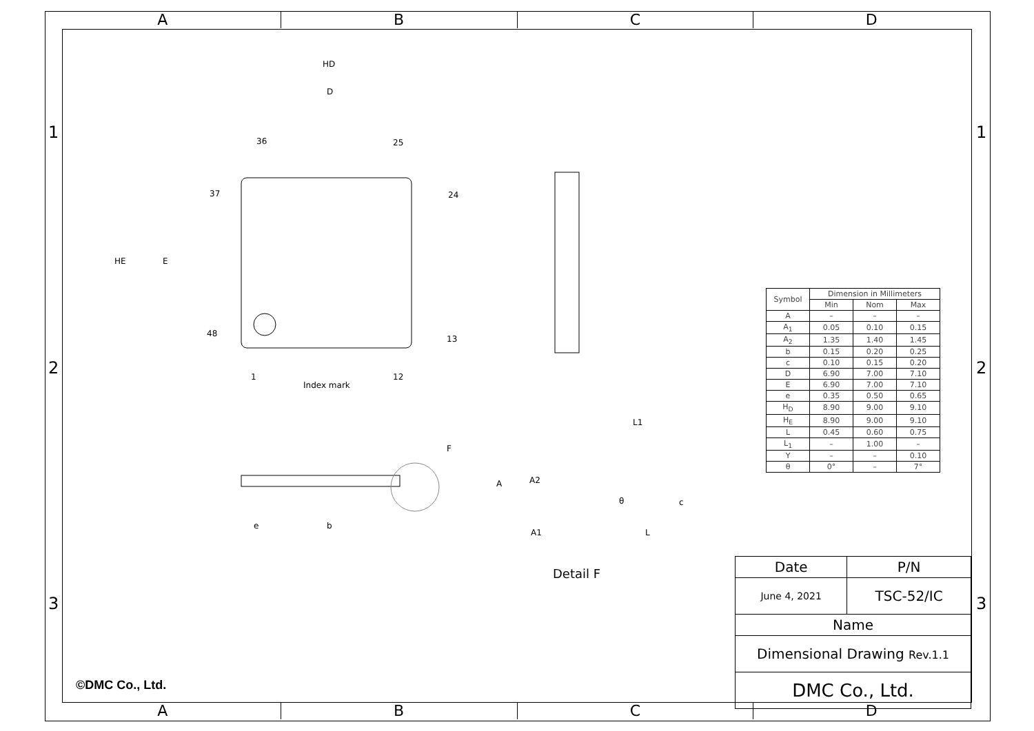A B C D
1 1
2 2
3 3
HD
D
HE E
36 25
37 24
48
13
1 12
Index mark
F
e b
L1
A A2
A1
θ
L
c
Detail F
| Symbol | Dimension in Millimeters | | |
| --- | --- | --- | --- |
| | Min | Nom | Max |
| A | – | – | – |
| A<sub>1</sub> | 0.05 | 0.10 | 0.15 |
| A<sub>2</sub> | 1.35 | 1.40 | 1.45 |
| b | 0.15 | 0.20 | 0.25 |
| c | 0.10 | 0.15 | 0.20 |
| D | 6.90 | 7.00 | 7.10 |
| E | 6.90 | 7.00 | 7.10 |
| e | 0.35 | 0.50 | 0.65 |
| H<sub>D</sub> | 8.90 | 9.00 | 9.10 |
| H<sub>E</sub> | 8.90 | 9.00 | 9.10 |
| L | 0.45 | 0.60 | 0.75 |
| L<sub>1</sub> | – | 1.00 | – |
| Y | – | – | 0.10 |
| θ | 0° | – | 7° |
| Date | P/N |
| June 4, 2021 | TSC-52/IC |
| Name | |
| Dimensional Drawing Rev.1.1 | |
| DMC Co., Ltd. | |
©DMC Co., Ltd.
A B C D